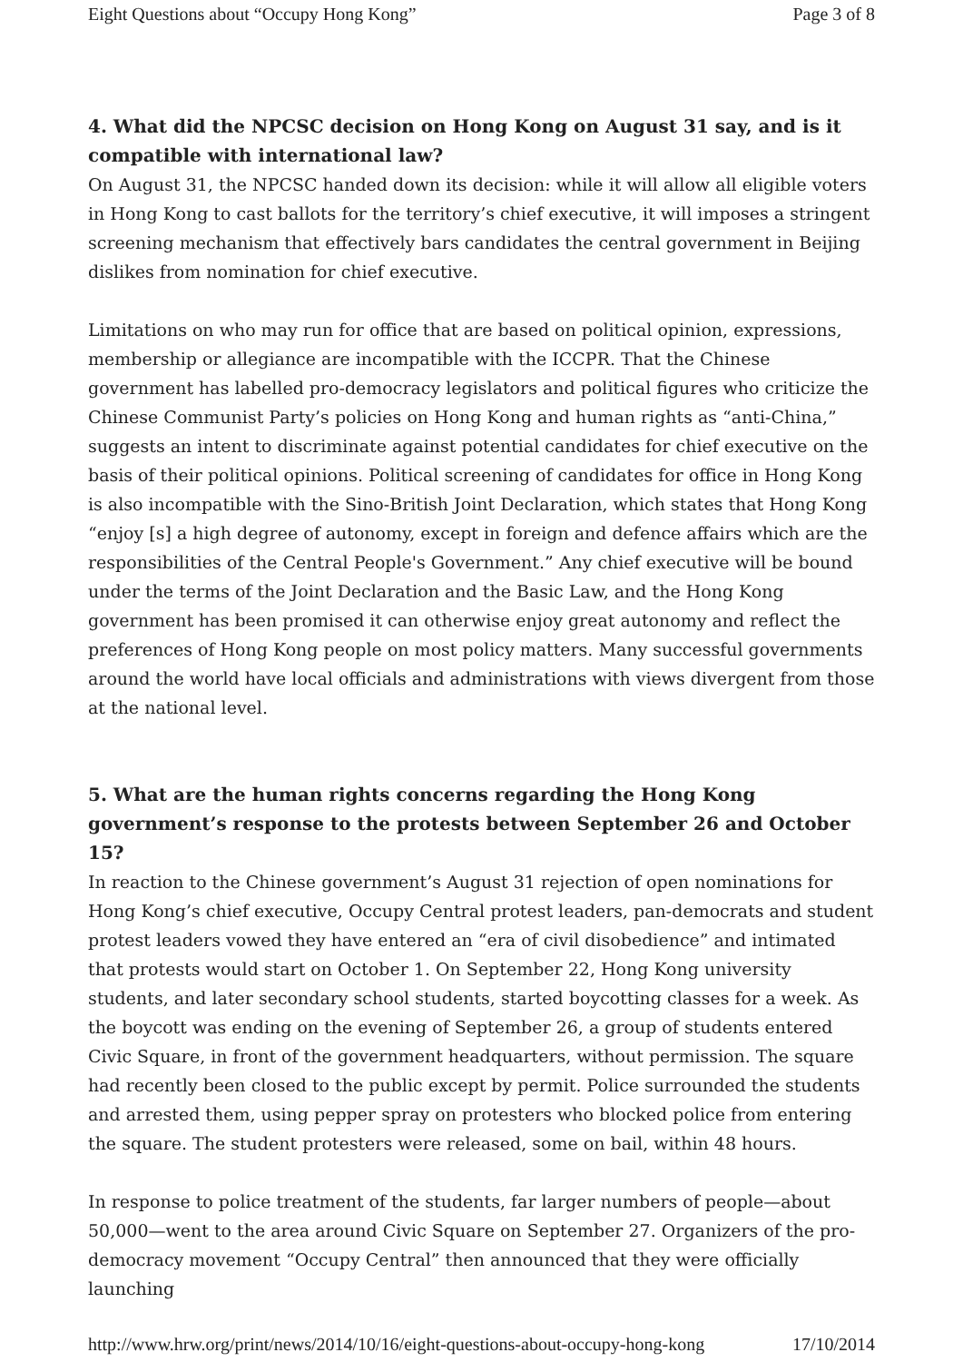Eight Questions about “Occupy Hong Kong” Page 3 of 8
4. What did the NPCSC decision on Hong Kong on August 31 say, and is it compatible with international law?
On August 31, the NPCSC handed down its decision: while it will allow all eligible voters in Hong Kong to cast ballots for the territory’s chief executive, it will imposes a stringent screening mechanism that effectively bars candidates the central government in Beijing dislikes from nomination for chief executive.
Limitations on who may run for office that are based on political opinion, expressions, membership or allegiance are incompatible with the ICCPR. That the Chinese government has labelled pro-democracy legislators and political figures who criticize the Chinese Communist Party’s policies on Hong Kong and human rights as “anti-China,” suggests an intent to discriminate against potential candidates for chief executive on the basis of their political opinions. Political screening of candidates for office in Hong Kong is also incompatible with the Sino-British Joint Declaration, which states that Hong Kong “enjoy [s] a high degree of autonomy, except in foreign and defence affairs which are the responsibilities of the Central People's Government.” Any chief executive will be bound under the terms of the Joint Declaration and the Basic Law, and the Hong Kong government has been promised it can otherwise enjoy great autonomy and reflect the preferences of Hong Kong people on most policy matters. Many successful governments around the world have local officials and administrations with views divergent from those at the national level.
5. What are the human rights concerns regarding the Hong Kong government’s response to the protests between September 26 and October 15?
In reaction to the Chinese government’s August 31 rejection of open nominations for Hong Kong’s chief executive, Occupy Central protest leaders, pan-democrats and student protest leaders vowed they have entered an “era of civil disobedience” and intimated that protests would start on October 1. On September 22, Hong Kong university students, and later secondary school students, started boycotting classes for a week. As the boycott was ending on the evening of September 26, a group of students entered Civic Square, in front of the government headquarters, without permission. The square had recently been closed to the public except by permit. Police surrounded the students and arrested them, using pepper spray on protesters who blocked police from entering the square. The student protesters were released, some on bail, within 48 hours.
In response to police treatment of the students, far larger numbers of people—about 50,000—went to the area around Civic Square on September 27. Organizers of the pro-democracy movement “Occupy Central” then announced that they were officially launching
http://www.hrw.org/print/news/2014/10/16/eight-questions-about-occupy-hong-kong 17/10/2014